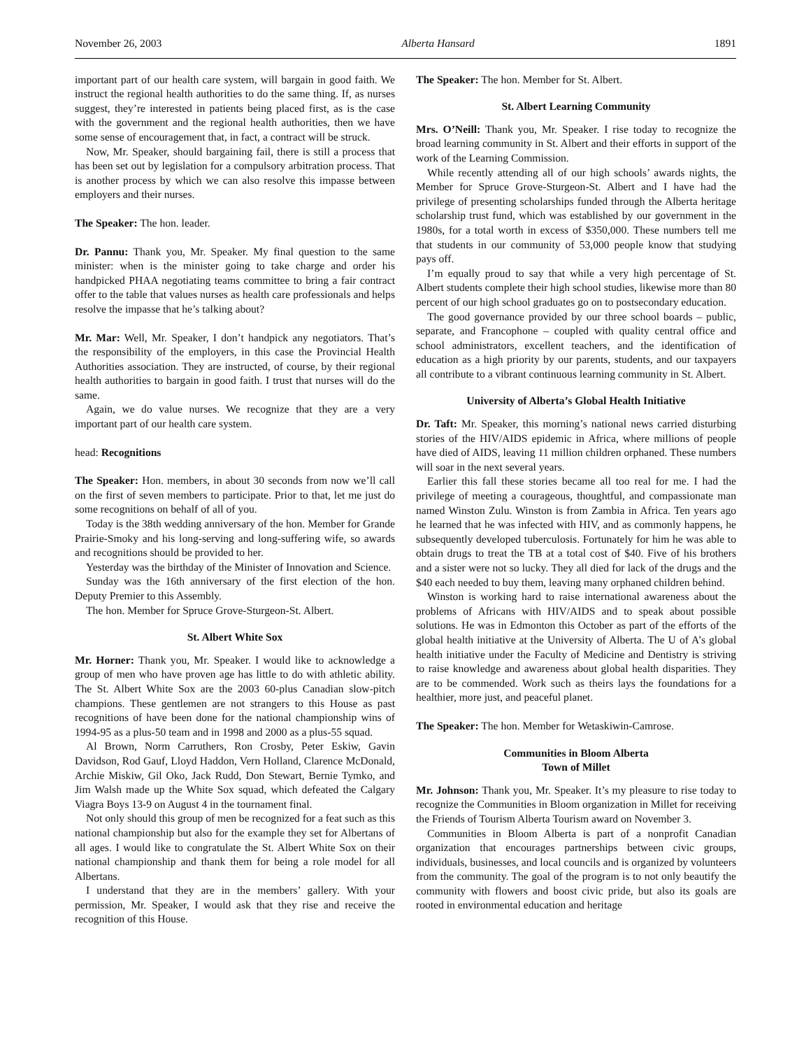November 26, 2003 Alberta Hansard 1891
important part of our health care system, will bargain in good faith. We instruct the regional health authorities to do the same thing. If, as nurses suggest, they’re interested in patients being placed first, as is the case with the government and the regional health authorities, then we have some sense of encouragement that, in fact, a contract will be struck.
Now, Mr. Speaker, should bargaining fail, there is still a process that has been set out by legislation for a compulsory arbitration process. That is another process by which we can also resolve this impasse between employers and their nurses.
The Speaker: The hon. leader.
Dr. Pannu: Thank you, Mr. Speaker. My final question to the same minister: when is the minister going to take charge and order his handpicked PHAA negotiating teams committee to bring a fair contract offer to the table that values nurses as health care professionals and helps resolve the impasse that he’s talking about?
Mr. Mar: Well, Mr. Speaker, I don’t handpick any negotiators. That’s the responsibility of the employers, in this case the Provincial Health Authorities association. They are instructed, of course, by their regional health authorities to bargain in good faith. I trust that nurses will do the same.
Again, we do value nurses. We recognize that they are a very important part of our health care system.
head: Recognitions
The Speaker: Hon. members, in about 30 seconds from now we’ll call on the first of seven members to participate. Prior to that, let me just do some recognitions on behalf of all of you.
Today is the 38th wedding anniversary of the hon. Member for Grande Prairie-Smoky and his long-serving and long-suffering wife, so awards and recognitions should be provided to her.
Yesterday was the birthday of the Minister of Innovation and Science.
Sunday was the 16th anniversary of the first election of the hon. Deputy Premier to this Assembly.
The hon. Member for Spruce Grove-Sturgeon-St. Albert.
St. Albert White Sox
Mr. Horner: Thank you, Mr. Speaker. I would like to acknowledge a group of men who have proven age has little to do with athletic ability. The St. Albert White Sox are the 2003 60-plus Canadian slow-pitch champions. These gentlemen are not strangers to this House as past recognitions of have been done for the national championship wins of 1994-95 as a plus-50 team and in 1998 and 2000 as a plus-55 squad.
Al Brown, Norm Carruthers, Ron Crosby, Peter Eskiw, Gavin Davidson, Rod Gauf, Lloyd Haddon, Vern Holland, Clarence McDonald, Archie Miskiw, Gil Oko, Jack Rudd, Don Stewart, Bernie Tymko, and Jim Walsh made up the White Sox squad, which defeated the Calgary Viagra Boys 13-9 on August 4 in the tournament final.
Not only should this group of men be recognized for a feat such as this national championship but also for the example they set for Albertans of all ages. I would like to congratulate the St. Albert White Sox on their national championship and thank them for being a role model for all Albertans.
I understand that they are in the members’ gallery. With your permission, Mr. Speaker, I would ask that they rise and receive the recognition of this House.
The Speaker: The hon. Member for St. Albert.
St. Albert Learning Community
Mrs. O’Neill: Thank you, Mr. Speaker. I rise today to recognize the broad learning community in St. Albert and their efforts in support of the work of the Learning Commission.
While recently attending all of our high schools’ awards nights, the Member for Spruce Grove-Sturgeon-St. Albert and I have had the privilege of presenting scholarships funded through the Alberta heritage scholarship trust fund, which was established by our government in the 1980s, for a total worth in excess of $350,000. These numbers tell me that students in our community of 53,000 people know that studying pays off.
I’m equally proud to say that while a very high percentage of St. Albert students complete their high school studies, likewise more than 80 percent of our high school graduates go on to postsecondary education.
The good governance provided by our three school boards – public, separate, and Francophone – coupled with quality central office and school administrators, excellent teachers, and the identification of education as a high priority by our parents, students, and our taxpayers all contribute to a vibrant continuous learning community in St. Albert.
University of Alberta’s Global Health Initiative
Dr. Taft: Mr. Speaker, this morning’s national news carried disturbing stories of the HIV/AIDS epidemic in Africa, where millions of people have died of AIDS, leaving 11 million children orphaned. These numbers will soar in the next several years.
Earlier this fall these stories became all too real for me. I had the privilege of meeting a courageous, thoughtful, and compassionate man named Winston Zulu. Winston is from Zambia in Africa. Ten years ago he learned that he was infected with HIV, and as commonly happens, he subsequently developed tuberculosis. Fortunately for him he was able to obtain drugs to treat the TB at a total cost of $40. Five of his brothers and a sister were not so lucky. They all died for lack of the drugs and the $40 each needed to buy them, leaving many orphaned children behind.
Winston is working hard to raise international awareness about the problems of Africans with HIV/AIDS and to speak about possible solutions. He was in Edmonton this October as part of the efforts of the global health initiative at the University of Alberta. The U of A’s global health initiative under the Faculty of Medicine and Dentistry is striving to raise knowledge and awareness about global health disparities. They are to be commended. Work such as theirs lays the foundations for a healthier, more just, and peaceful planet.
The Speaker: The hon. Member for Wetaskiwin-Camrose.
Communities in Bloom Alberta
Town of Millet
Mr. Johnson: Thank you, Mr. Speaker. It’s my pleasure to rise today to recognize the Communities in Bloom organization in Millet for receiving the Friends of Tourism Alberta Tourism award on November 3.
Communities in Bloom Alberta is part of a nonprofit Canadian organization that encourages partnerships between civic groups, individuals, businesses, and local councils and is organized by volunteers from the community. The goal of the program is to not only beautify the community with flowers and boost civic pride, but also its goals are rooted in environmental education and heritage